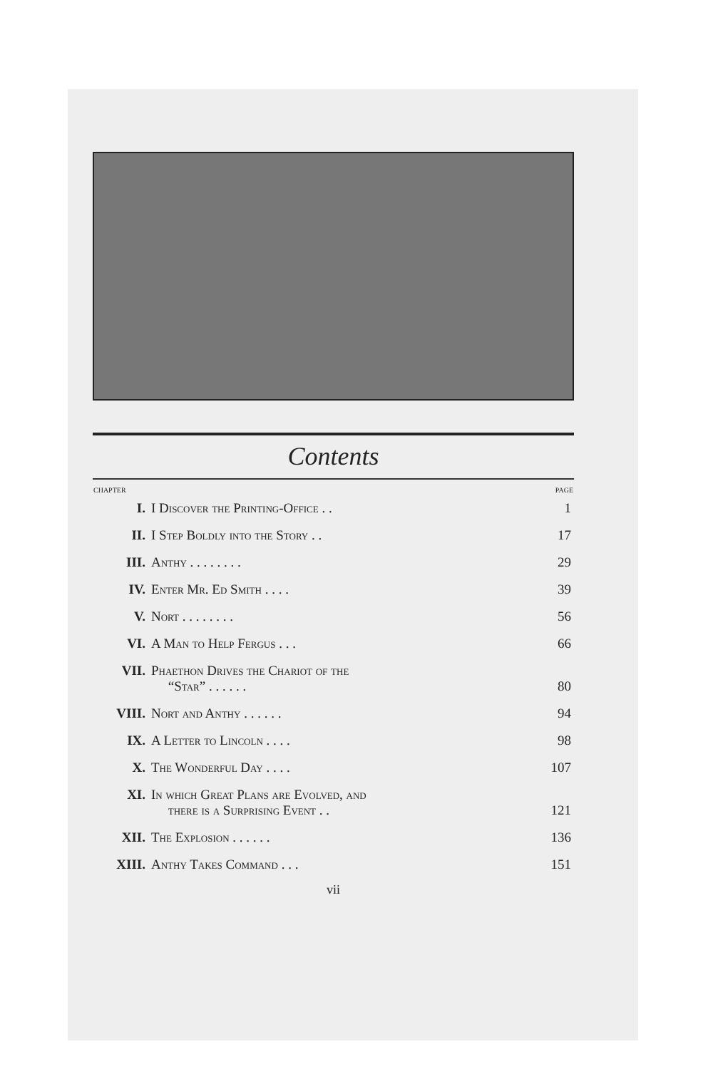Contents
| CHAPTER | | PAGE |
| --- | --- | --- |
| I. | I Discover the Printing-Office . . | 1 |
| II. | I Step Boldly into the Story . . | 17 |
| III. | Anthy . . . . . . . . | 29 |
| IV. | Enter Mr. Ed Smith . . . . | 39 |
| V. | Nort . . . . . . . . | 56 |
| VI. | A Man to Help Fergus . . . | 66 |
| VII. | Phaethon Drives the Chariot of the “Star” . . . . . . | 80 |
| VIII. | Nort and Anthy . . . . . . | 94 |
| IX. | A Letter to Lincoln . . . . | 98 |
| X. | The Wonderful Day . . . . | 107 |
| XI. | In which Great Plans are Evolved, and there is a Surprising Event . . | 121 |
| XII. | The Explosion . . . . . . | 136 |
| XIII. | Anthy Takes Command . . . | 151 |
vii